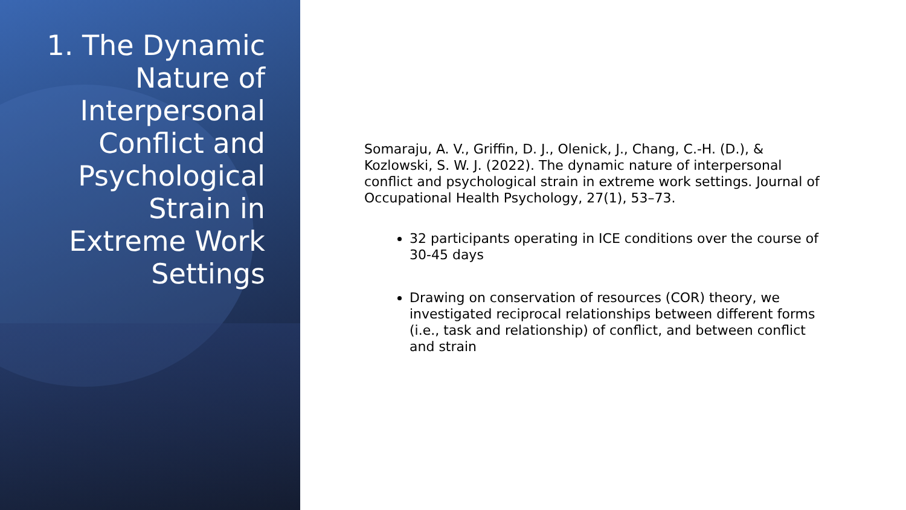1. The Dynamic Nature of Interpersonal Conflict and Psychological Strain in Extreme Work Settings
Somaraju, A. V., Griffin, D. J., Olenick, J., Chang, C.-H. (D.), & Kozlowski, S. W. J. (2022). The dynamic nature of interpersonal conflict and psychological strain in extreme work settings. Journal of Occupational Health Psychology, 27(1), 53–73.
32 participants operating in ICE conditions over the course of 30-45 days
Drawing on conservation of resources (COR) theory, we investigated reciprocal relationships between different forms (i.e., task and relationship) of conflict, and between conflict and strain